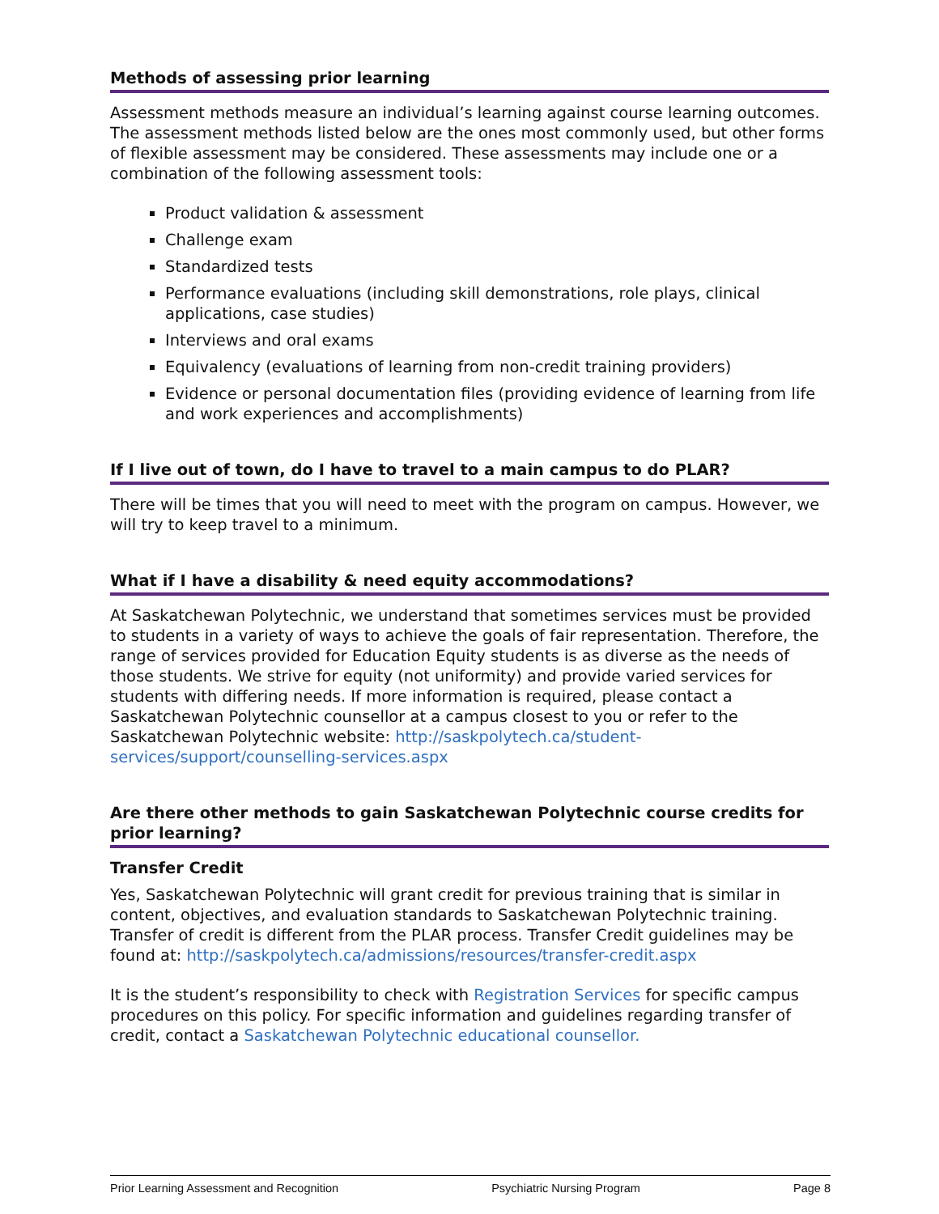Methods of assessing prior learning
Assessment methods measure an individual’s learning against course learning outcomes. The assessment methods listed below are the ones most commonly used, but other forms of flexible assessment may be considered. These assessments may include one or a combination of the following assessment tools:
Product validation & assessment
Challenge exam
Standardized tests
Performance evaluations (including skill demonstrations, role plays, clinical applications, case studies)
Interviews and oral exams
Equivalency (evaluations of learning from non-credit training providers)
Evidence or personal documentation files (providing evidence of learning from life and work experiences and accomplishments)
If I live out of town, do I have to travel to a main campus to do PLAR?
There will be times that you will need to meet with the program on campus. However, we will try to keep travel to a minimum.
What if I have a disability & need equity accommodations?
At Saskatchewan Polytechnic, we understand that sometimes services must be provided to students in a variety of ways to achieve the goals of fair representation. Therefore, the range of services provided for Education Equity students is as diverse as the needs of those students. We strive for equity (not uniformity) and provide varied services for students with differing needs. If more information is required, please contact a Saskatchewan Polytechnic counsellor at a campus closest to you or refer to the Saskatchewan Polytechnic website: http://saskpolytech.ca/student-services/support/counselling-services.aspx
Are there other methods to gain Saskatchewan Polytechnic course credits for prior learning?
Transfer Credit
Yes, Saskatchewan Polytechnic will grant credit for previous training that is similar in content, objectives, and evaluation standards to Saskatchewan Polytechnic training. Transfer of credit is different from the PLAR process. Transfer Credit guidelines may be found at: http://saskpolytech.ca/admissions/resources/transfer-credit.aspx
It is the student’s responsibility to check with Registration Services for specific campus procedures on this policy. For specific information and guidelines regarding transfer of credit, contact a Saskatchewan Polytechnic educational counsellor.
Prior Learning Assessment and Recognition Psychiatric Nursing Program Page 8